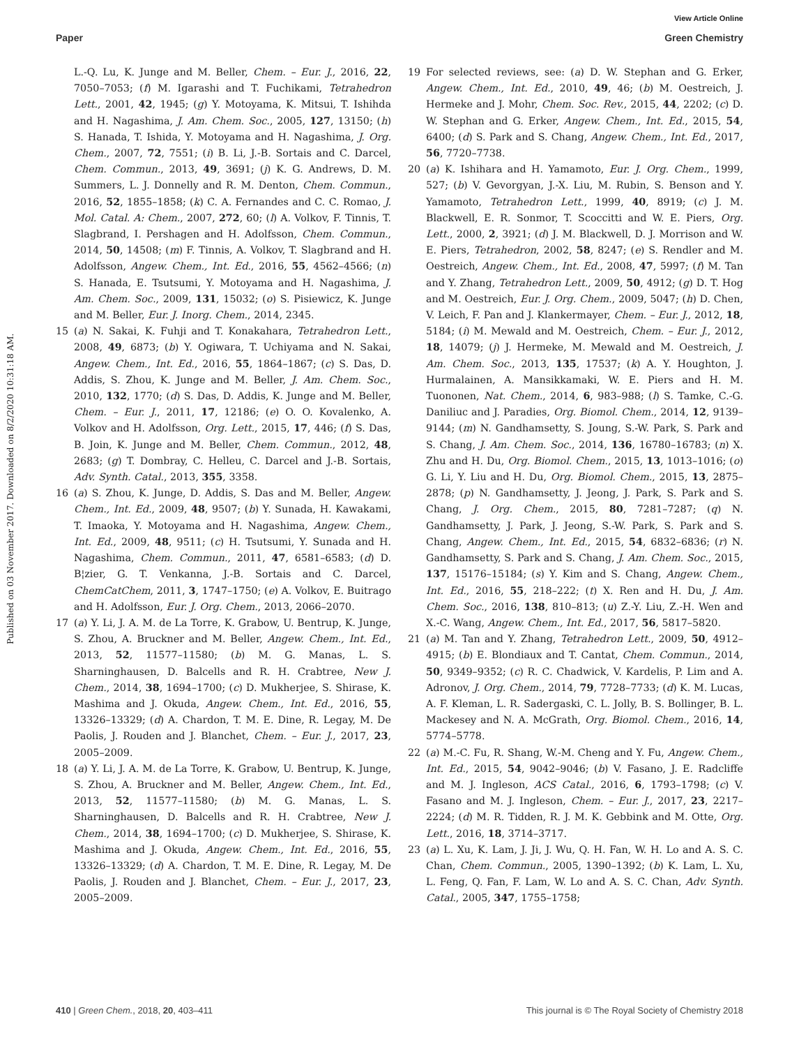View Article Online
Paper Green Chemistry
Published on 03 November 2017. Downloaded on 8/2/2020 10:31:18 AM.
L.-Q. Lu, K. Junge and M. Beller, Chem. – Eur. J., 2016, 22, 7050–7053; (f) M. Igarashi and T. Fuchikami, Tetrahedron Lett., 2001, 42, 1945; (g) Y. Motoyama, K. Mitsui, T. Ishihda and H. Nagashima, J. Am. Chem. Soc., 2005, 127, 13150; (h) S. Hanada, T. Ishida, Y. Motoyama and H. Nagashima, J. Org. Chem., 2007, 72, 7551; (i) B. Li, J.-B. Sortais and C. Darcel, Chem. Commun., 2013, 49, 3691; (j) K. G. Andrews, D. M. Summers, L. J. Donnelly and R. M. Denton, Chem. Commun., 2016, 52, 1855–1858; (k) C. A. Fernandes and C. C. Romao, J. Mol. Catal. A: Chem., 2007, 272, 60; (l) A. Volkov, F. Tinnis, T. Slagbrand, I. Pershagen and H. Adolfsson, Chem. Commun., 2014, 50, 14508; (m) F. Tinnis, A. Volkov, T. Slagbrand and H. Adolfsson, Angew. Chem., Int. Ed., 2016, 55, 4562–4566; (n) S. Hanada, E. Tsutsumi, Y. Motoyama and H. Nagashima, J. Am. Chem. Soc., 2009, 131, 15032; (o) S. Pisiewicz, K. Junge and M. Beller, Eur. J. Inorg. Chem., 2014, 2345.
15 (a) N. Sakai, K. Fuhji and T. Konakahara, Tetrahedron Lett., 2008, 49, 6873; (b) Y. Ogiwara, T. Uchiyama and N. Sakai, Angew. Chem., Int. Ed., 2016, 55, 1864–1867; (c) S. Das, D. Addis, S. Zhou, K. Junge and M. Beller, J. Am. Chem. Soc., 2010, 132, 1770; (d) S. Das, D. Addis, K. Junge and M. Beller, Chem. – Eur. J., 2011, 17, 12186; (e) O. O. Kovalenko, A. Volkov and H. Adolfsson, Org. Lett., 2015, 17, 446; (f) S. Das, B. Join, K. Junge and M. Beller, Chem. Commun., 2012, 48, 2683; (g) T. Dombray, C. Helleu, C. Darcel and J.-B. Sortais, Adv. Synth. Catal., 2013, 355, 3358.
16 (a) S. Zhou, K. Junge, D. Addis, S. Das and M. Beller, Angew. Chem., Int. Ed., 2009, 48, 9507; (b) Y. Sunada, H. Kawakami, T. Imaoka, Y. Motoyama and H. Nagashima, Angew. Chem., Int. Ed., 2009, 48, 9511; (c) H. Tsutsumi, Y. Sunada and H. Nagashima, Chem. Commun., 2011, 47, 6581–6583; (d) D. B¦zier, G. T. Venkanna, J.-B. Sortais and C. Darcel, ChemCatChem, 2011, 3, 1747–1750; (e) A. Volkov, E. Buitrago and H. Adolfsson, Eur. J. Org. Chem., 2013, 2066–2070.
17 (a) Y. Li, J. A. M. de La Torre, K. Grabow, U. Bentrup, K. Junge, S. Zhou, A. Bruckner and M. Beller, Angew. Chem., Int. Ed., 2013, 52, 11577–11580; (b) M. G. Manas, L. S. Sharninghausen, D. Balcells and R. H. Crabtree, New J. Chem., 2014, 38, 1694–1700; (c) D. Mukherjee, S. Shirase, K. Mashima and J. Okuda, Angew. Chem., Int. Ed., 2016, 55, 13326–13329; (d) A. Chardon, T. M. E. Dine, R. Legay, M. De Paolis, J. Rouden and J. Blanchet, Chem. – Eur. J., 2017, 23, 2005–2009.
18 (a) Y. Li, J. A. M. de La Torre, K. Grabow, U. Bentrup, K. Junge, S. Zhou, A. Bruckner and M. Beller, Angew. Chem., Int. Ed., 2013, 52, 11577–11580; (b) M. G. Manas, L. S. Sharninghausen, D. Balcells and R. H. Crabtree, New J. Chem., 2014, 38, 1694–1700; (c) D. Mukherjee, S. Shirase, K. Mashima and J. Okuda, Angew. Chem., Int. Ed., 2016, 55, 13326–13329; (d) A. Chardon, T. M. E. Dine, R. Legay, M. De Paolis, J. Rouden and J. Blanchet, Chem. – Eur. J., 2017, 23, 2005–2009.
19 For selected reviews, see: (a) D. W. Stephan and G. Erker, Angew. Chem., Int. Ed., 2010, 49, 46; (b) M. Oestreich, J. Hermeke and J. Mohr, Chem. Soc. Rev., 2015, 44, 2202; (c) D. W. Stephan and G. Erker, Angew. Chem., Int. Ed., 2015, 54, 6400; (d) S. Park and S. Chang, Angew. Chem., Int. Ed., 2017, 56, 7720–7738.
20 (a) K. Ishihara and H. Yamamoto, Eur. J. Org. Chem., 1999, 527; (b) V. Gevorgyan, J.-X. Liu, M. Rubin, S. Benson and Y. Yamamoto, Tetrahedron Lett., 1999, 40, 8919; (c) J. M. Blackwell, E. R. Sonmor, T. Scoccitti and W. E. Piers, Org. Lett., 2000, 2, 3921; (d) J. M. Blackwell, D. J. Morrison and W. E. Piers, Tetrahedron, 2002, 58, 8247; (e) S. Rendler and M. Oestreich, Angew. Chem., Int. Ed., 2008, 47, 5997; (f) M. Tan and Y. Zhang, Tetrahedron Lett., 2009, 50, 4912; (g) D. T. Hog and M. Oestreich, Eur. J. Org. Chem., 2009, 5047; (h) D. Chen, V. Leich, F. Pan and J. Klankermayer, Chem. – Eur. J., 2012, 18, 5184; (i) M. Mewald and M. Oestreich, Chem. – Eur. J., 2012, 18, 14079; (j) J. Hermeke, M. Mewald and M. Oestreich, J. Am. Chem. Soc., 2013, 135, 17537; (k) A. Y. Houghton, J. Hurmalainen, A. Mansikkamaki, W. E. Piers and H. M. Tuononen, Nat. Chem., 2014, 6, 983–988; (l) S. Tamke, C.-G. Daniliuc and J. Paradies, Org. Biomol. Chem., 2014, 12, 9139–9144; (m) N. Gandhamsetty, S. Joung, S.-W. Park, S. Park and S. Chang, J. Am. Chem. Soc., 2014, 136, 16780–16783; (n) X. Zhu and H. Du, Org. Biomol. Chem., 2015, 13, 1013–1016; (o) G. Li, Y. Liu and H. Du, Org. Biomol. Chem., 2015, 13, 2875–2878; (p) N. Gandhamsetty, J. Jeong, J. Park, S. Park and S. Chang, J. Org. Chem., 2015, 80, 7281–7287; (q) N. Gandhamsetty, J. Park, J. Jeong, S.-W. Park, S. Park and S. Chang, Angew. Chem., Int. Ed., 2015, 54, 6832–6836; (r) N. Gandhamsetty, S. Park and S. Chang, J. Am. Chem. Soc., 2015, 137, 15176–15184; (s) Y. Kim and S. Chang, Angew. Chem., Int. Ed., 2016, 55, 218–222; (t) X. Ren and H. Du, J. Am. Chem. Soc., 2016, 138, 810–813; (u) Z.-Y. Liu, Z.-H. Wen and X.-C. Wang, Angew. Chem., Int. Ed., 2017, 56, 5817–5820.
21 (a) M. Tan and Y. Zhang, Tetrahedron Lett., 2009, 50, 4912–4915; (b) E. Blondiaux and T. Cantat, Chem. Commun., 2014, 50, 9349–9352; (c) R. C. Chadwick, V. Kardelis, P. Lim and A. Adronov, J. Org. Chem., 2014, 79, 7728–7733; (d) K. M. Lucas, A. F. Kleman, L. R. Sadergaski, C. L. Jolly, B. S. Bollinger, B. L. Mackesey and N. A. McGrath, Org. Biomol. Chem., 2016, 14, 5774–5778.
22 (a) M.-C. Fu, R. Shang, W.-M. Cheng and Y. Fu, Angew. Chem., Int. Ed., 2015, 54, 9042–9046; (b) V. Fasano, J. E. Radcliffe and M. J. Ingleson, ACS Catal., 2016, 6, 1793–1798; (c) V. Fasano and M. J. Ingleson, Chem. – Eur. J., 2017, 23, 2217–2224; (d) M. R. Tidden, R. J. M. K. Gebbink and M. Otte, Org. Lett., 2016, 18, 3714–3717.
23 (a) L. Xu, K. Lam, J. Ji, J. Wu, Q. H. Fan, W. H. Lo and A. S. C. Chan, Chem. Commun., 2005, 1390–1392; (b) K. Lam, L. Xu, L. Feng, Q. Fan, F. Lam, W. Lo and A. S. C. Chan, Adv. Synth. Catal., 2005, 347, 1755–1758;
410 | Green Chem., 2018, 20, 403–411 This journal is © The Royal Society of Chemistry 2018